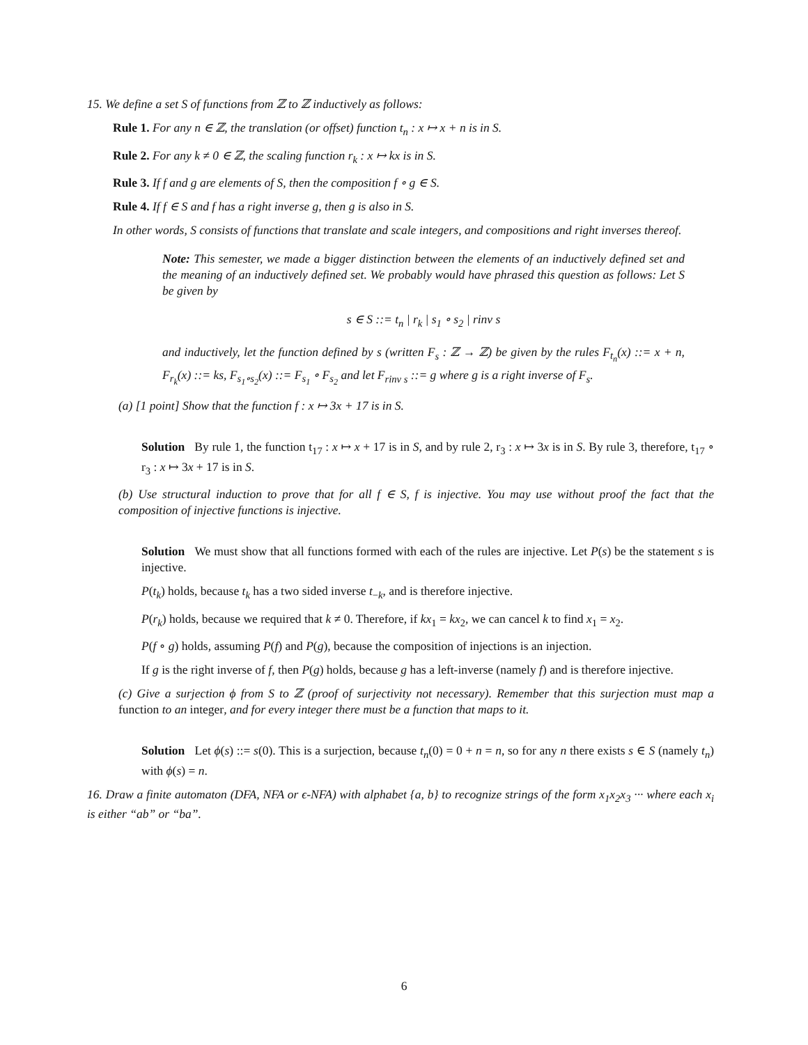15. We define a set S of functions from ℤ to ℤ inductively as follows:
Rule 1. For any n ∈ ℤ, the translation (or offset) function t<sub>n</sub> : x ↦ x + n is in S.
Rule 2. For any k ≠ 0 ∈ ℤ, the scaling function r<sub>k</sub> : x ↦ kx is in S.
Rule 3. If f and g are elements of S, then the composition f ∘ g ∈ S.
Rule 4. If f ∈ S and f has a right inverse g, then g is also in S.
In other words, S consists of functions that translate and scale integers, and compositions and right inverses thereof.
Note: This semester, we made a bigger distinction between the elements of an inductively defined set and the meaning of an inductively defined set. We probably would have phrased this question as follows: Let S be given by
s ∈ S ::= t<sub>n</sub> | r<sub>k</sub> | s<sub>1</sub> ∘ s<sub>2</sub> | rinv s
and inductively, let the function defined by s (written F<sub>s</sub> : ℤ → ℤ) be given by the rules F<sub>t<sub>n</sub></sub>(x) ::= x + n, F<sub>r<sub>k</sub></sub>(x) ::= ks, F<sub>s<sub>1</sub>∘s<sub>2</sub></sub>(x) ::= F<sub>s<sub>1</sub></sub> ∘ F<sub>s<sub>2</sub></sub> and let F<sub>rinv s</sub> ::= g where g is a right inverse of F<sub>s</sub>.
(a) [1 point] Show that the function f : x ↦ 3x + 17 is in S.
Solution By rule 1, the function t<sub>17</sub> : x ↦ x + 17 is in S, and by rule 2, r<sub>3</sub> : x ↦ 3x is in S. By rule 3, therefore, t<sub>17</sub> ∘ r<sub>3</sub> : x ↦ 3x + 17 is in S.
(b) Use structural induction to prove that for all f ∈ S, f is injective. You may use without proof the fact that the composition of injective functions is injective.
Solution We must show that all functions formed with each of the rules are injective. Let P(s) be the statement s is injective.
P(t<sub>k</sub>) holds, because t<sub>k</sub> has a two sided inverse t<sub>−k</sub>, and is therefore injective.
P(r<sub>k</sub>) holds, because we required that k ≠ 0. Therefore, if kx<sub>1</sub> = kx<sub>2</sub>, we can cancel k to find x<sub>1</sub> = x<sub>2</sub>.
P(f ∘ g) holds, assuming P(f) and P(g), because the composition of injections is an injection.
If g is the right inverse of f, then P(g) holds, because g has a left-inverse (namely f) and is therefore injective.
(c) Give a surjection ϕ from S to ℤ (proof of surjectivity not necessary). Remember that this surjection must map a function to an integer, and for every integer there must be a function that maps to it.
Solution Let ϕ(s) ::= s(0). This is a surjection, because t<sub>n</sub>(0) = 0 + n = n, so for any n there exists s ∈ S (namely t<sub>n</sub>) with ϕ(s) = n.
16. Draw a finite automaton (DFA, NFA or ϵ-NFA) with alphabet {a, b} to recognize strings of the form x<sub>1</sub>x<sub>2</sub>x<sub>3</sub> ··· where each x<sub>i</sub> is either “ab” or “ba”.
6